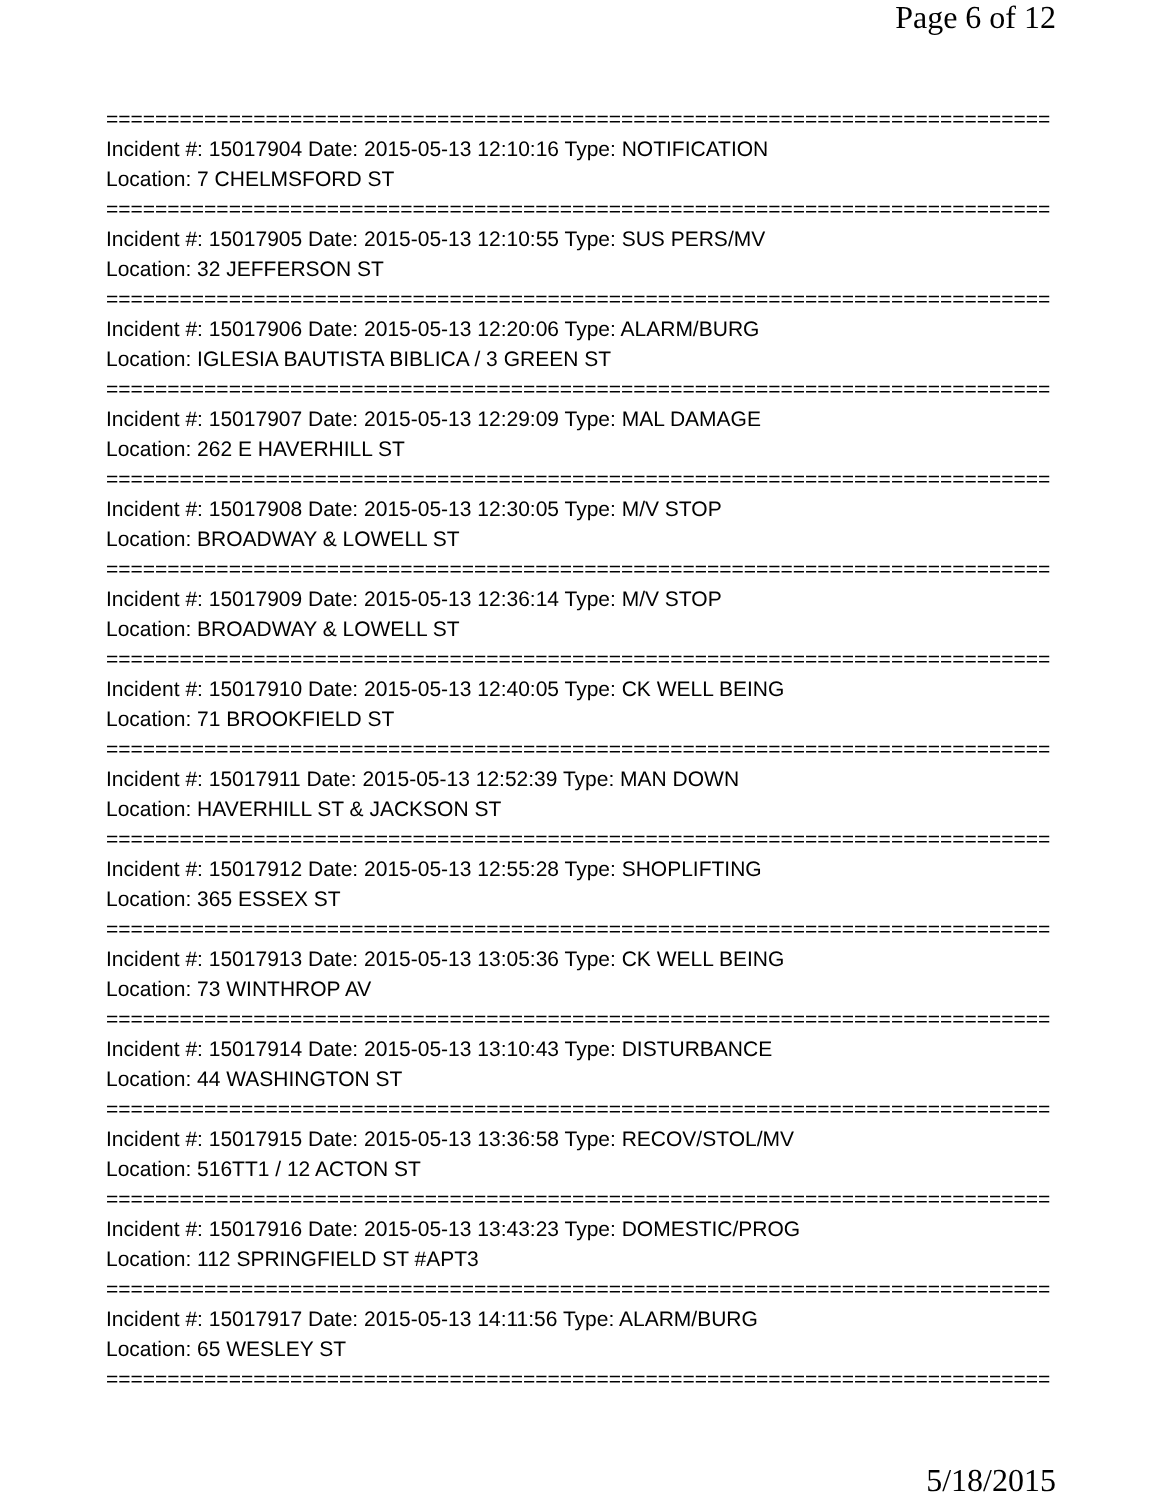Page 6 of 12
===============================================================================
Incident #: 15017904 Date: 2015-05-13 12:10:16 Type: NOTIFICATION
Location: 7 CHELMSFORD ST
===============================================================================
Incident #: 15017905 Date: 2015-05-13 12:10:55 Type: SUS PERS/MV
Location: 32 JEFFERSON ST
===============================================================================
Incident #: 15017906 Date: 2015-05-13 12:20:06 Type: ALARM/BURG
Location: IGLESIA BAUTISTA BIBLICA / 3 GREEN ST
===============================================================================
Incident #: 15017907 Date: 2015-05-13 12:29:09 Type: MAL DAMAGE
Location: 262 E HAVERHILL ST
===============================================================================
Incident #: 15017908 Date: 2015-05-13 12:30:05 Type: M/V STOP
Location: BROADWAY & LOWELL ST
===============================================================================
Incident #: 15017909 Date: 2015-05-13 12:36:14 Type: M/V STOP
Location: BROADWAY & LOWELL ST
===============================================================================
Incident #: 15017910 Date: 2015-05-13 12:40:05 Type: CK WELL BEING
Location: 71 BROOKFIELD ST
===============================================================================
Incident #: 15017911 Date: 2015-05-13 12:52:39 Type: MAN DOWN
Location: HAVERHILL ST & JACKSON ST
===============================================================================
Incident #: 15017912 Date: 2015-05-13 12:55:28 Type: SHOPLIFTING
Location: 365 ESSEX ST
===============================================================================
Incident #: 15017913 Date: 2015-05-13 13:05:36 Type: CK WELL BEING
Location: 73 WINTHROP AV
===============================================================================
Incident #: 15017914 Date: 2015-05-13 13:10:43 Type: DISTURBANCE
Location: 44 WASHINGTON ST
===============================================================================
Incident #: 15017915 Date: 2015-05-13 13:36:58 Type: RECOV/STOL/MV
Location: 516TT1 / 12 ACTON ST
===============================================================================
Incident #: 15017916 Date: 2015-05-13 13:43:23 Type: DOMESTIC/PROG
Location: 112 SPRINGFIELD ST #APT3
===============================================================================
Incident #: 15017917 Date: 2015-05-13 14:11:56 Type: ALARM/BURG
Location: 65 WESLEY ST
===============================================================================
5/18/2015